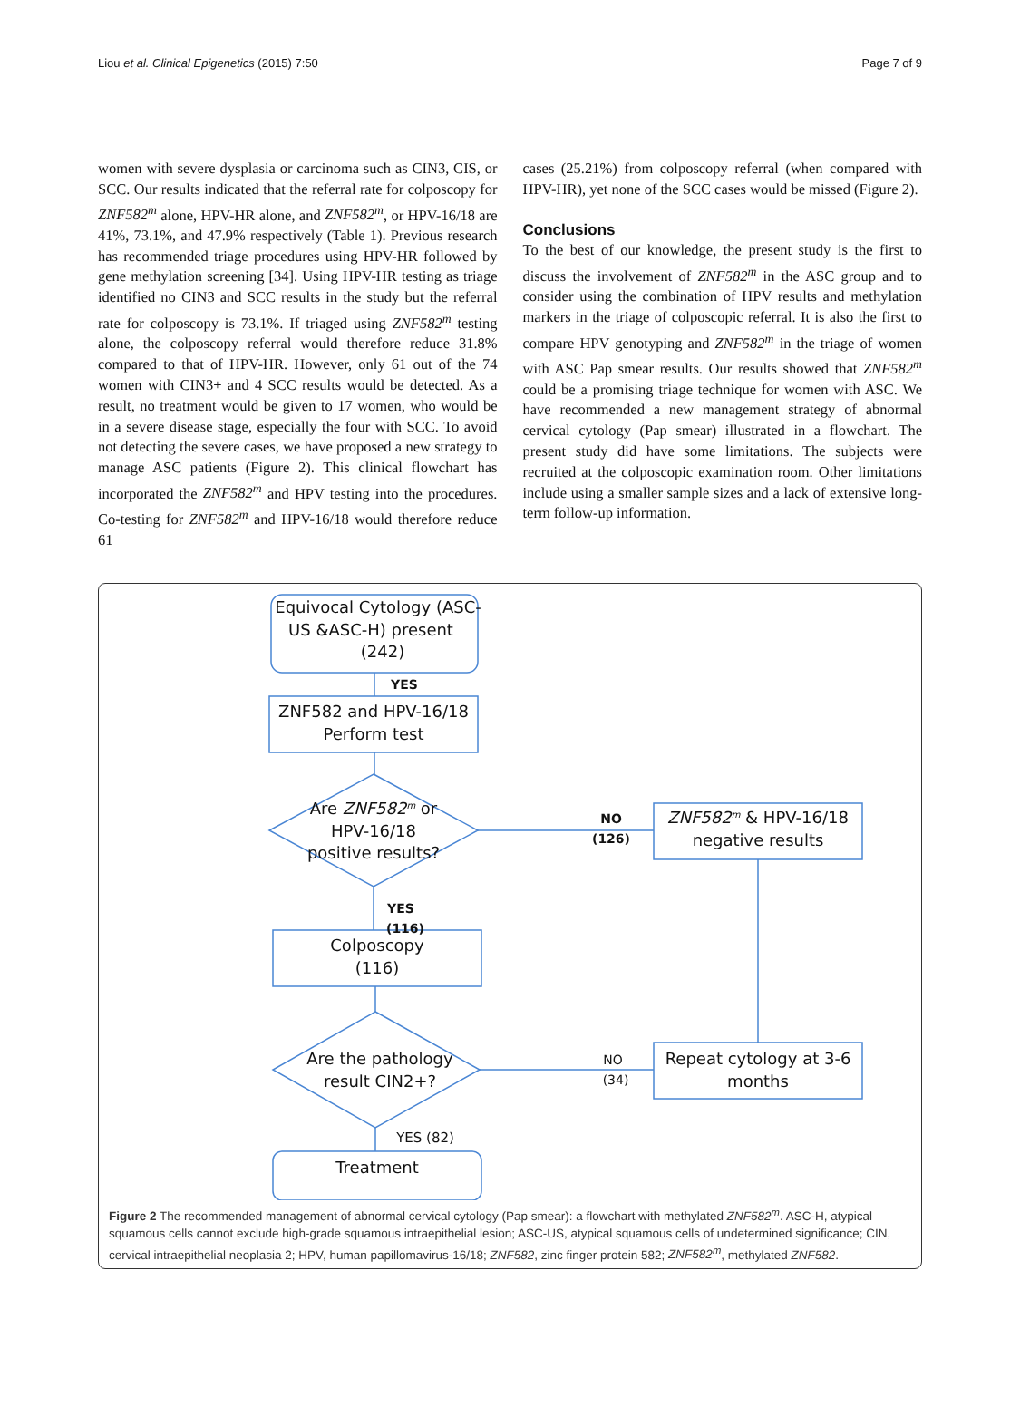Liou et al. Clinical Epigenetics (2015) 7:50 Page 7 of 9
women with severe dysplasia or carcinoma such as CIN3, CIS, or SCC. Our results indicated that the referral rate for colposcopy for ZNF582<sup>m</sup> alone, HPV-HR alone, and ZNF582<sup>m</sup>, or HPV-16/18 are 41%, 73.1%, and 47.9% respectively (Table 1). Previous research has recommended triage procedures using HPV-HR followed by gene methylation screening [34]. Using HPV-HR testing as triage identified no CIN3 and SCC results in the study but the referral rate for colposcopy is 73.1%. If triaged using ZNF582<sup>m</sup> testing alone, the colposcopy referral would therefore reduce 31.8% compared to that of HPV-HR. However, only 61 out of the 74 women with CIN3+ and 4 SCC results would be detected. As a result, no treatment would be given to 17 women, who would be in a severe disease stage, especially the four with SCC. To avoid not detecting the severe cases, we have proposed a new strategy to manage ASC patients (Figure 2). This clinical flowchart has incorporated the ZNF582<sup>m</sup> and HPV testing into the procedures. Co-testing for ZNF582<sup>m</sup> and HPV-16/18 would therefore reduce 61
cases (25.21%) from colposcopy referral (when compared with HPV-HR), yet none of the SCC cases would be missed (Figure 2).
Conclusions
To the best of our knowledge, the present study is the first to discuss the involvement of ZNF582<sup>m</sup> in the ASC group and to consider using the combination of HPV results and methylation markers in the triage of colposcopic referral. It is also the first to compare HPV genotyping and ZNF582<sup>m</sup> in the triage of women with ASC Pap smear results. Our results showed that ZNF582<sup>m</sup> could be a promising triage technique for women with ASC. We have recommended a new management strategy of abnormal cervical cytology (Pap smear) illustrated in a flowchart. The present study did have some limitations. The subjects were recruited at the colposcopic examination room. Other limitations include using a smaller sample sizes and a lack of extensive long-term follow-up information.
Equivocal Cytology (ASC-
US &ASC-H) present
(242)
YES
ZNF582 and HPV-16/18
Perform test
Are ZNF582m or
HPV-16/18
positive results?
NO
(126)
ZNF582m & HPV-16/18
negative results
YES
(116)
Colposcopy
(116)
Are the pathology
result CIN2+?
NO
(34)
Repeat cytology at 3-6
months
YES (82)
Treatment
Figure 2 The recommended management of abnormal cervical cytology (Pap smear): a flowchart with methylated ZNF582<sup>m</sup>. ASC-H, atypical squamous cells cannot exclude high-grade squamous intraepithelial lesion; ASC-US, atypical squamous cells of undetermined significance; CIN, cervical intraepithelial neoplasia 2; HPV, human papillomavirus-16/18; ZNF582, zinc finger protein 582; ZNF582<sup>m</sup>, methylated ZNF582.